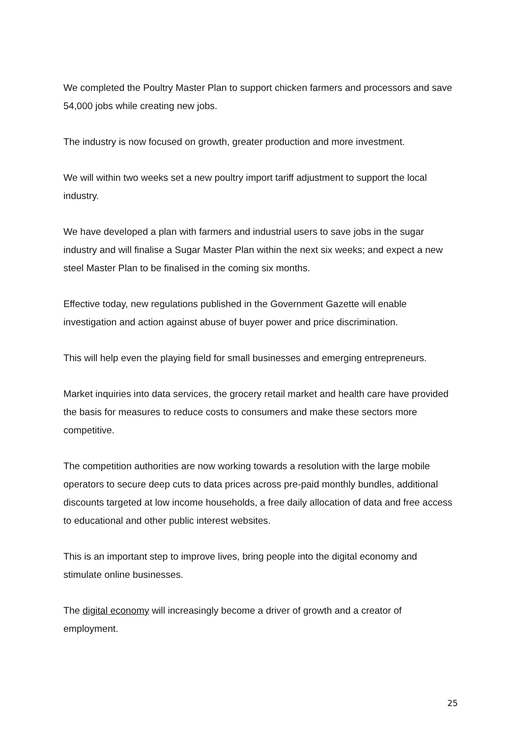We completed the Poultry Master Plan to support chicken farmers and processors and save 54,000 jobs while creating new jobs.
The industry is now focused on growth, greater production and more investment.
We will within two weeks set a new poultry import tariff adjustment to support the local industry.
We have developed a plan with farmers and industrial users to save jobs in the sugar industry and will finalise a Sugar Master Plan within the next six weeks; and expect a new steel Master Plan to be finalised in the coming six months.
Effective today, new regulations published in the Government Gazette will enable investigation and action against abuse of buyer power and price discrimination.
This will help even the playing field for small businesses and emerging entrepreneurs.
Market inquiries into data services, the grocery retail market and health care have provided the basis for measures to reduce costs to consumers and make these sectors more competitive.
The competition authorities are now working towards a resolution with the large mobile operators to secure deep cuts to data prices across pre-paid monthly bundles, additional discounts targeted at low income households, a free daily allocation of data and free access to educational and other public interest websites.
This is an important step to improve lives, bring people into the digital economy and stimulate online businesses.
The digital economy will increasingly become a driver of growth and a creator of employment.
25